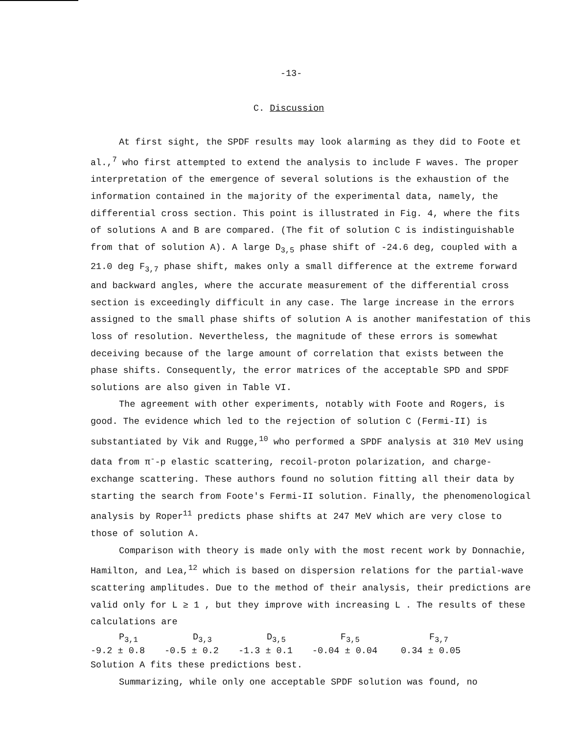-13-
C. Discussion
At first sight, the SPDF results may look alarming as they did to Foote et al.,<sup>7</sup> who first attempted to extend the analysis to include F waves. The proper interpretation of the emergence of several solutions is the exhaustion of the information contained in the majority of the experimental data, namely, the differential cross section. This point is illustrated in Fig. 4, where the fits of solutions A and B are compared. (The fit of solution C is indistinguishable from that of solution A). A large D<sub>3,5</sub> phase shift of -24.6 deg, coupled with a 21.0 deg F<sub>3,7</sub> phase shift, makes only a small difference at the extreme forward and backward angles, where the accurate measurement of the differential cross section is exceedingly difficult in any case. The large increase in the errors assigned to the small phase shifts of solution A is another manifestation of this loss of resolution. Nevertheless, the magnitude of these errors is somewhat deceiving because of the large amount of correlation that exists between the phase shifts. Consequently, the error matrices of the acceptable SPD and SPDF solutions are also given in Table VI.
The agreement with other experiments, notably with Foote and Rogers, is good. The evidence which led to the rejection of solution C (Fermi-II) is substantiated by Vik and Rugge,<sup>10</sup> who performed a SPDF analysis at 310 MeV using data from π<sup>-</sup>-p elastic scattering, recoil-proton polarization, and charge-exchange scattering. These authors found no solution fitting all their data by starting the search from Foote's Fermi-II solution. Finally, the phenomenological analysis by Roper<sup>11</sup> predicts phase shifts at 247 MeV which are very close to those of solution A.
Comparison with theory is made only with the most recent work by Donnachie, Hamilton, and Lea,<sup>12</sup> which is based on dispersion relations for the partial-wave scattering amplitudes. Due to the method of their analysis, their predictions are valid only for L ≥ 1 , but they improve with increasing L . The results of these calculations are
| P<sub>3,1</sub> | D<sub>3,3</sub> | D<sub>3,5</sub> | F<sub>3,5</sub> | F<sub>3,7</sub> |
| --- | --- | --- | --- | --- |
| -9.2 ± 0.8 | -0.5 ± 0.2 | -1.3 ± 0.1 | -0.04 ± 0.04 | 0.34 ± 0.05 |
Solution A fits these predictions best.
Summarizing, while only one acceptable SPDF solution was found, no